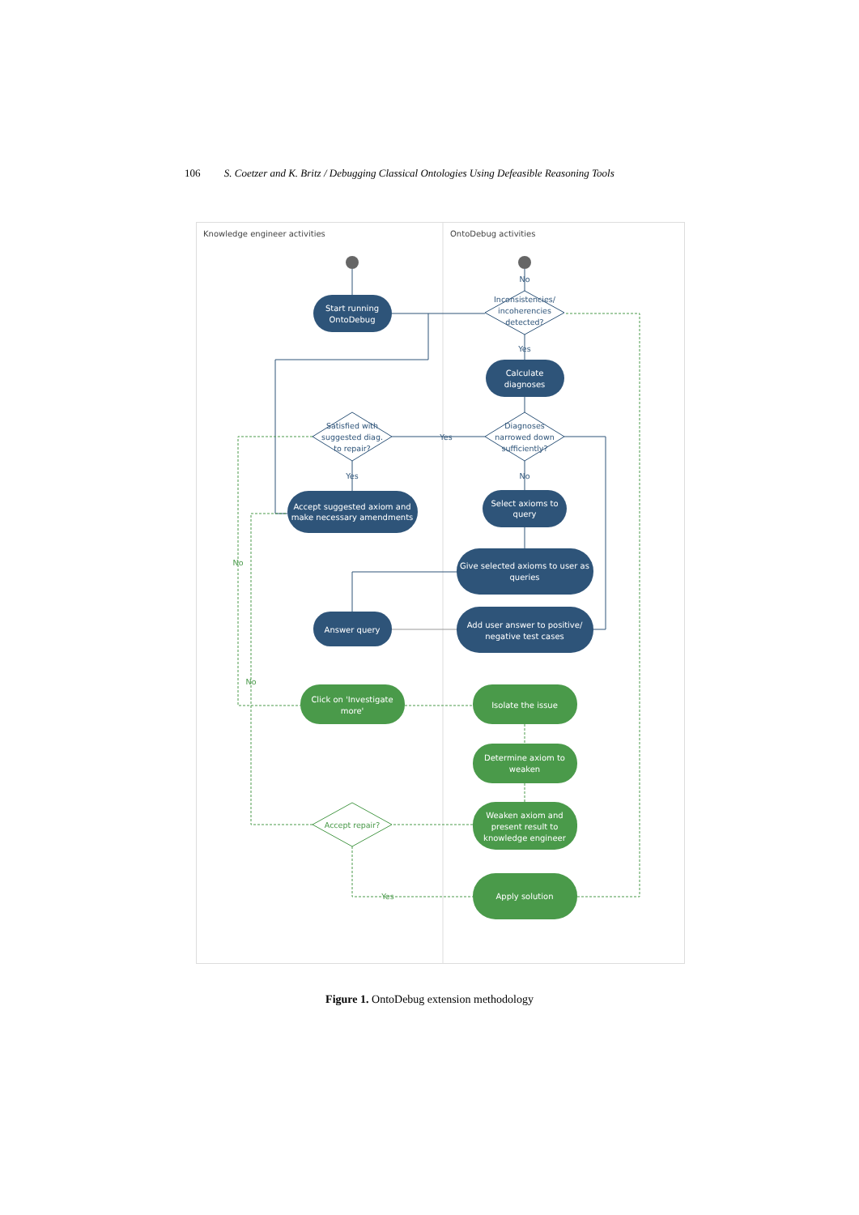106 S. Coetzer and K. Britz / Debugging Classical Ontologies Using Defeasible Reasoning Tools
Knowledge engineer activities
OntoDebug activities
Start running
OntoDebug
Calculate
diagnoses
Accept suggested axiom and
make necessary amendments
Select axioms to
query
Give selected axioms to user as
queries
Answer query
Add user answer to positive/
negative test cases
Click on 'Investigate
more'
Isolate the issue
Determine axiom to
weaken
Weaken axiom and
present result to
knowledge engineer
Apply solution
Inconsistencies/
incoherencies
detected?
Diagnoses
narrowed down
sufficiently?
Satisfied with
suggested diag.
to repair?
No
Yes
No
Yes
Yes
Accept repair?
No
No
Yes
Figure 1. OntoDebug extension methodology